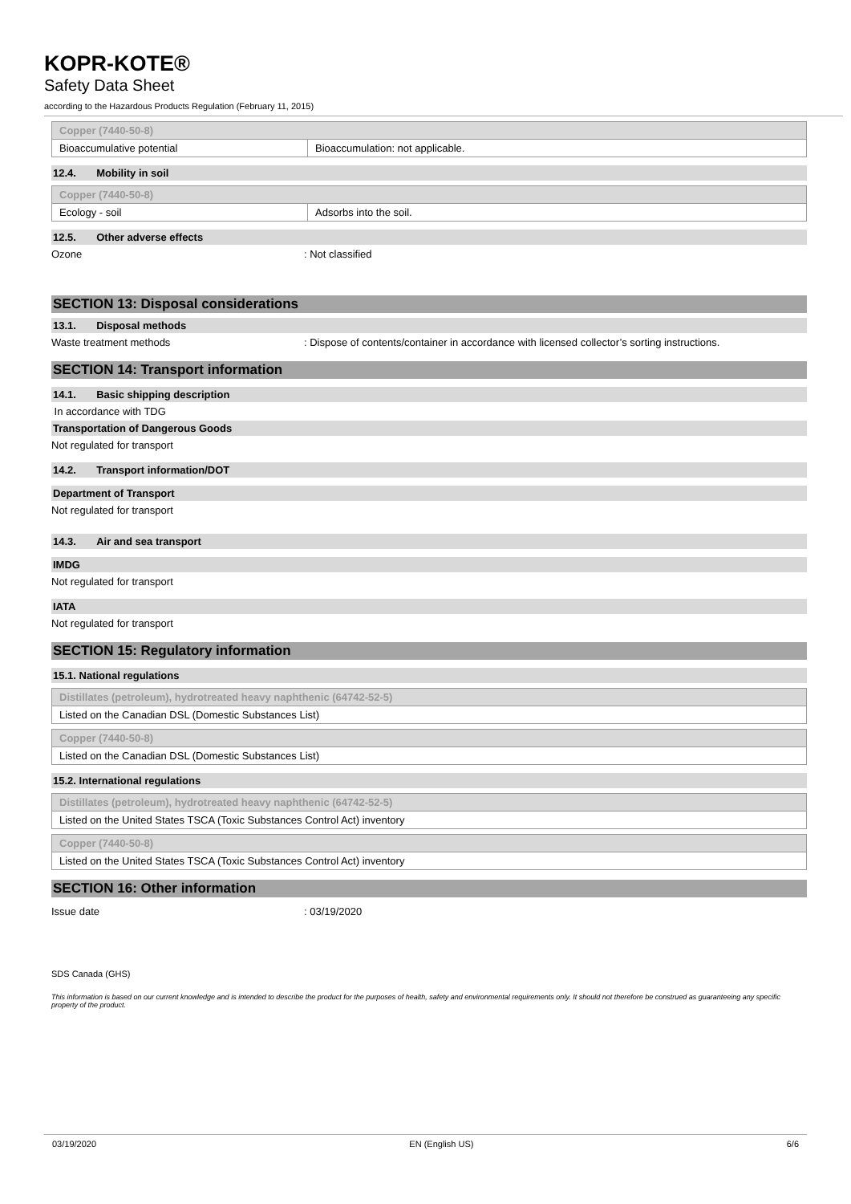KOPR-KOTE®
Safety Data Sheet
according to the Hazardous Products Regulation (February 11, 2015)
| Copper (7440-50-8) | |
| Bioaccumulative potential | Bioaccumulation: not applicable. |
12.4. Mobility in soil
| Copper (7440-50-8) | |
| Ecology - soil | Adsorbs into the soil. |
12.5. Other adverse effects
Ozone: Not classified
SECTION 13: Disposal considerations
13.1. Disposal methods
Waste treatment methods: Dispose of contents/container in accordance with licensed collector’s sorting instructions.
SECTION 14: Transport information
14.1. Basic shipping description
In accordance with TDG
Transportation of Dangerous Goods
Not regulated for transport
14.2. Transport information/DOT
Department of Transport
Not regulated for transport
14.3. Air and sea transport
IMDG
Not regulated for transport
IATA
Not regulated for transport
SECTION 15: Regulatory information
15.1. National regulations
| Distillates (petroleum), hydrotreated heavy naphthenic (64742-52-5) |
| Listed on the Canadian DSL (Domestic Substances List) |
| Copper (7440-50-8) |
| Listed on the Canadian DSL (Domestic Substances List) |
15.2. International regulations
| Distillates (petroleum), hydrotreated heavy naphthenic (64742-52-5) |
| Listed on the United States TSCA (Toxic Substances Control Act) inventory |
| Copper (7440-50-8) |
| Listed on the United States TSCA (Toxic Substances Control Act) inventory |
SECTION 16: Other information
Issue date: 03/19/2020
SDS Canada (GHS)
This information is based on our current knowledge and is intended to describe the product for the purposes of health, safety and environmental requirements only. It should not therefore be construed as guaranteeing any specific property of the product.
03/19/2020 EN (English US) 6/6